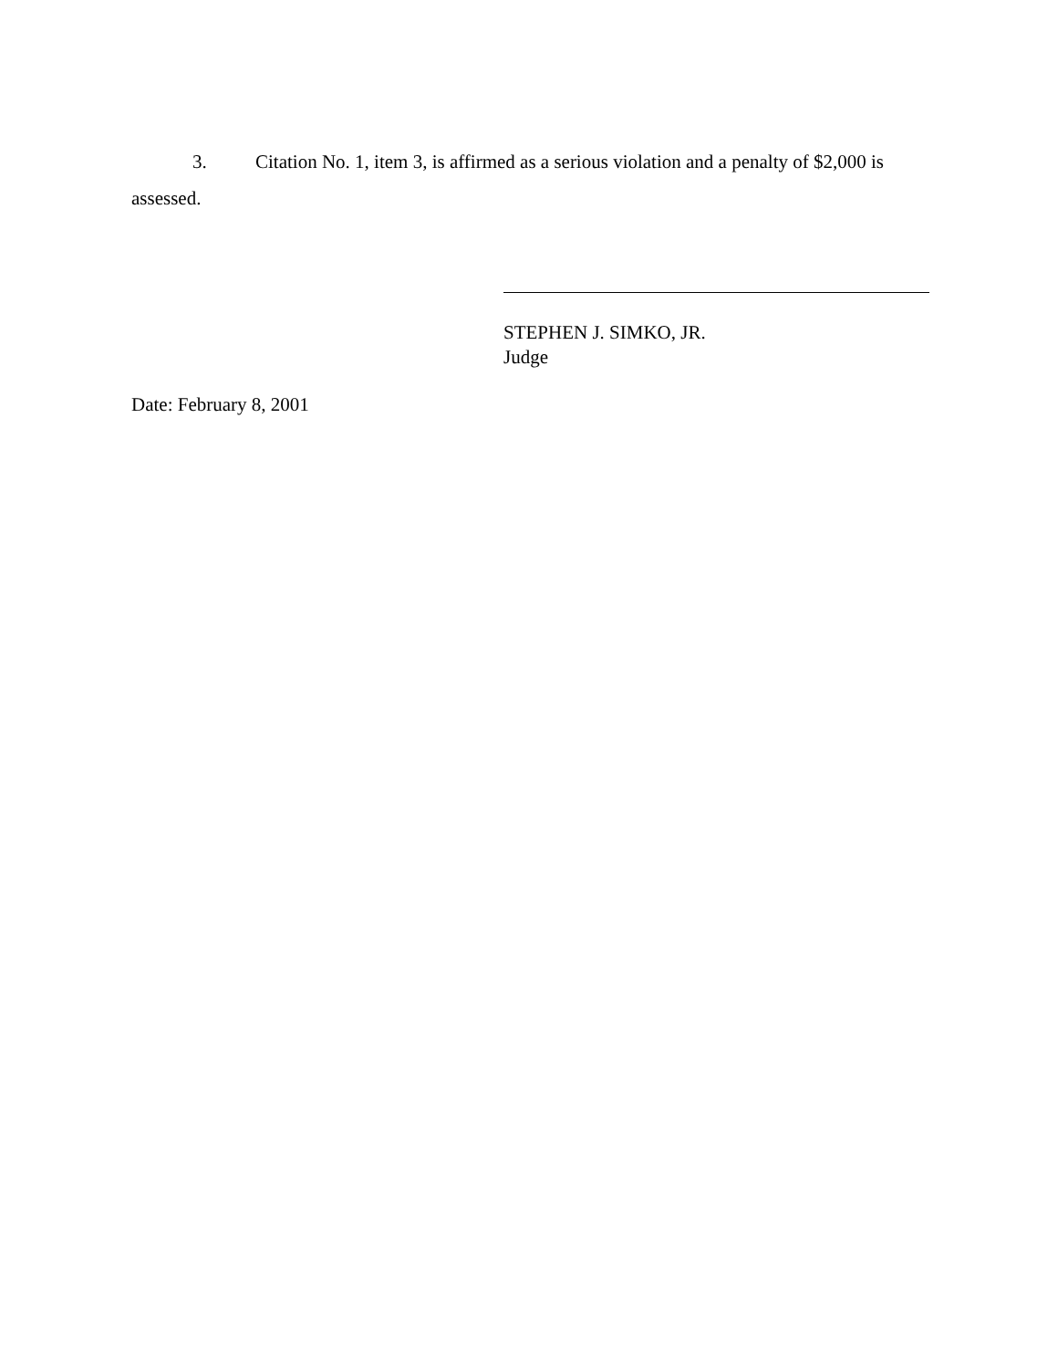3. Citation No. 1, item 3, is affirmed as a serious violation and a penalty of $2,000 is assessed.
STEPHEN J. SIMKO, JR.
Judge
Date: February 8, 2001